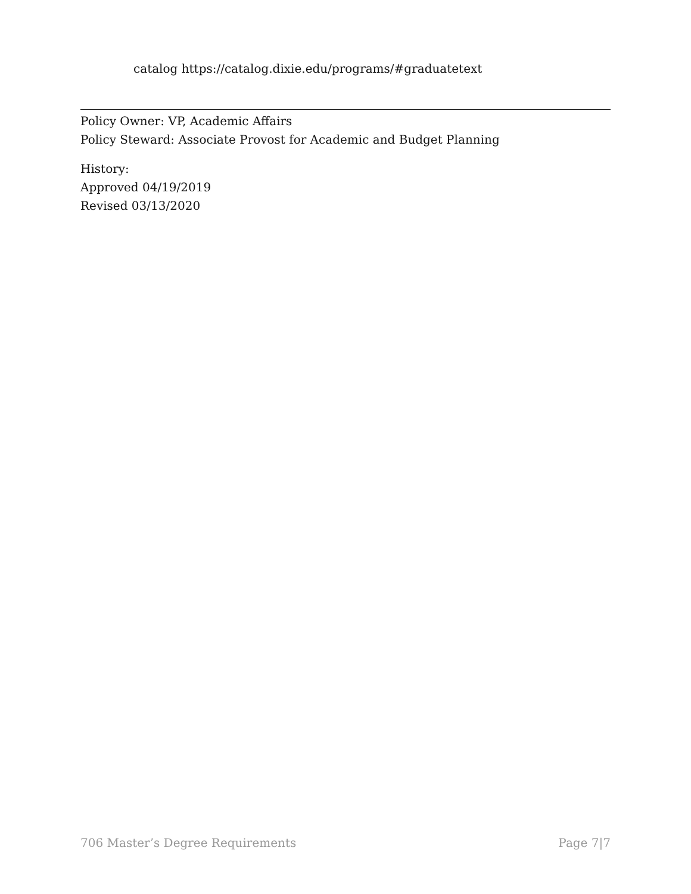catalog https://catalog.dixie.edu/programs/#graduatetext
Policy Owner: VP, Academic Affairs
Policy Steward: Associate Provost for Academic and Budget Planning
History:
Approved 04/19/2019
Revised 03/13/2020
706 Master’s Degree Requirements Page 7|7